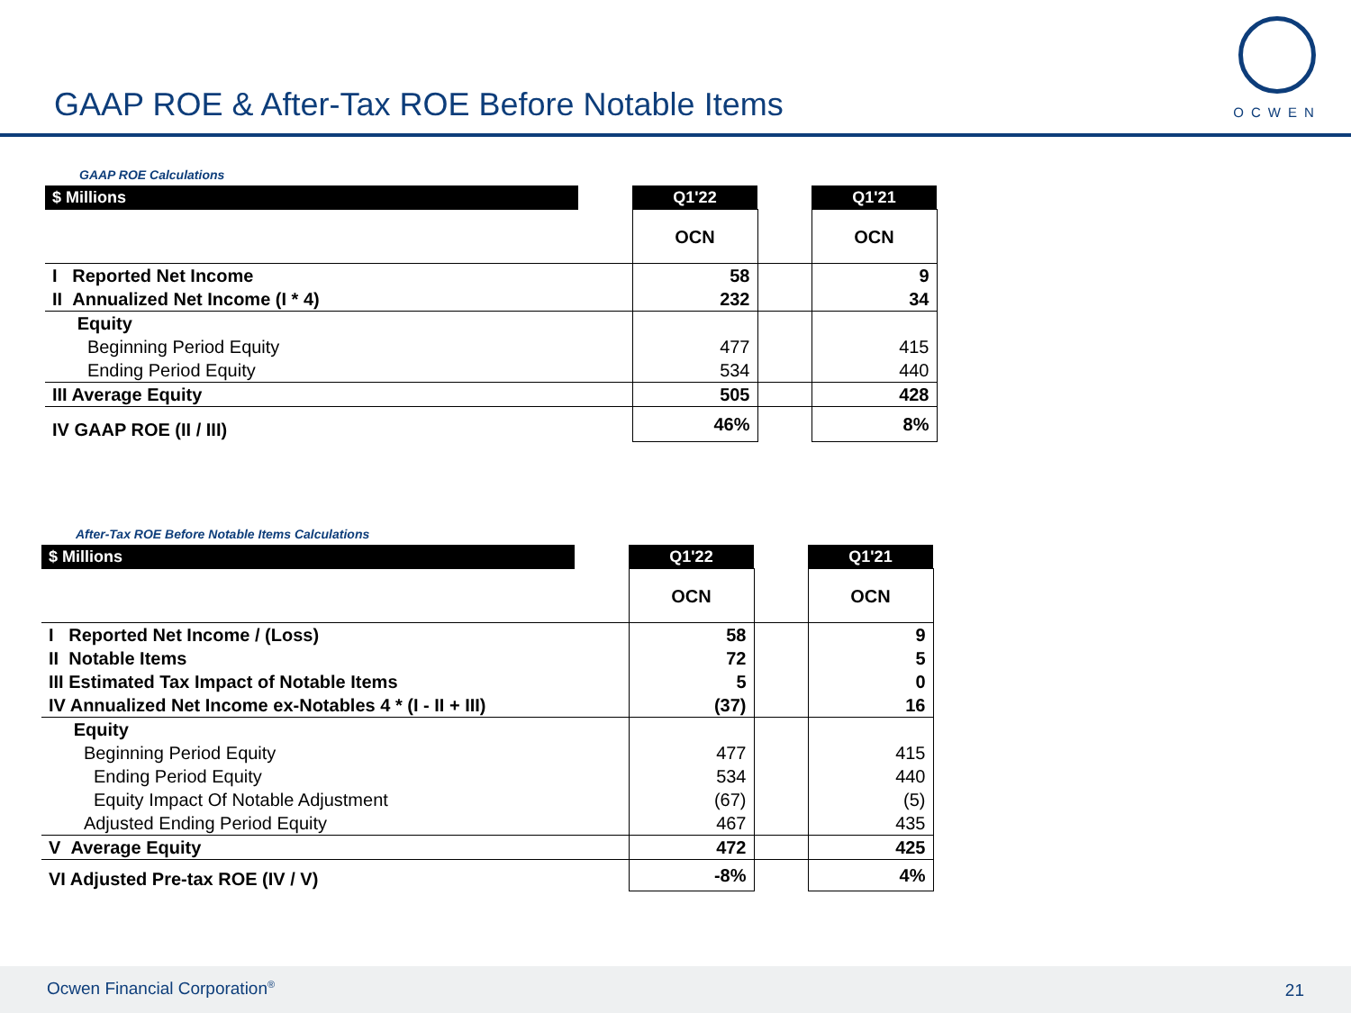GAAP ROE & After-Tax ROE Before Notable Items
OCWEN
GAAP ROE Calculations
| $ Millions | | Q1'22 | | Q1'21 |
| | | OCN | | OCN |
| I Reported Net Income | | 58 | | 9 |
| II Annualized Net Income (I * 4) | | 232 | | 34 |
| Equity | | | | |
| Beginning Period Equity | | 477 | | 415 |
| Ending Period Equity | | 534 | | 440 |
| III Average Equity | | 505 | | 428 |
| IV GAAP ROE (II / III) | | 46% | | 8% |
After-Tax ROE Before Notable Items Calculations
| $ Millions | | Q1'22 | | Q1'21 |
| | | OCN | | OCN |
| I Reported Net Income / (Loss) | | 58 | | 9 |
| II Notable Items | | 72 | | 5 |
| III Estimated Tax Impact of Notable Items | | 5 | | 0 |
| IV Annualized Net Income ex-Notables 4 * (I - II + III) | | (37) | | 16 |
| Equity | | | | |
| Beginning Period Equity | | 477 | | 415 |
| Ending Period Equity | | 534 | | 440 |
| Equity Impact Of Notable Adjustment | | (67) | | (5) |
| Adjusted Ending Period Equity | | 467 | | 435 |
| V Average Equity | | 472 | | 425 |
| VI Adjusted Pre-tax ROE (IV / V) | | -8% | | 4% |
Ocwen Financial Corporation<sup>®</sup> 21